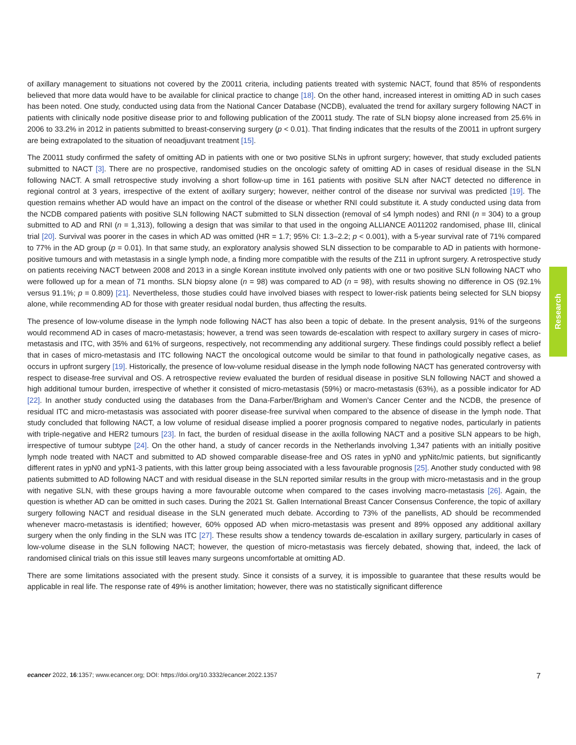of axillary management to situations not covered by the Z0011 criteria, including patients treated with systemic NACT, found that 85% of respondents believed that more data would have to be available for clinical practice to change [18]. On the other hand, increased interest in omitting AD in such cases has been noted. One study, conducted using data from the National Cancer Database (NCDB), evaluated the trend for axillary surgery following NACT in patients with clinically node positive disease prior to and following publication of the Z0011 study. The rate of SLN biopsy alone increased from 25.6% in 2006 to 33.2% in 2012 in patients submitted to breast-conserving surgery (p < 0.01). That finding indicates that the results of the Z0011 in upfront surgery are being extrapolated to the situation of neoadjuvant treatment [15].
The Z0011 study confirmed the safety of omitting AD in patients with one or two positive SLNs in upfront surgery; however, that study excluded patients submitted to NACT [3]. There are no prospective, randomised studies on the oncologic safety of omitting AD in cases of residual disease in the SLN following NACT. A small retrospective study involving a short follow-up time in 161 patients with positive SLN after NACT detected no difference in regional control at 3 years, irrespective of the extent of axillary surgery; however, neither control of the disease nor survival was predicted [19]. The question remains whether AD would have an impact on the control of the disease or whether RNI could substitute it. A study conducted using data from the NCDB compared patients with positive SLN following NACT submitted to SLN dissection (removal of ≤4 lymph nodes) and RNI (n = 304) to a group submitted to AD and RNI (n = 1,313), following a design that was similar to that used in the ongoing ALLIANCE A011202 randomised, phase III, clinical trial [20]. Survival was poorer in the cases in which AD was omitted (HR = 1.7; 95% CI: 1.3–2.2; p < 0.001), with a 5-year survival rate of 71% compared to 77% in the AD group (p = 0.01). In that same study, an exploratory analysis showed SLN dissection to be comparable to AD in patients with hormone-positive tumours and with metastasis in a single lymph node, a finding more compatible with the results of the Z11 in upfront surgery. A retrospective study on patients receiving NACT between 2008 and 2013 in a single Korean institute involved only patients with one or two positive SLN following NACT who were followed up for a mean of 71 months. SLN biopsy alone (n = 98) was compared to AD (n = 98), with results showing no difference in OS (92.1% versus 91.1%; p = 0.809) [21]. Nevertheless, those studies could have involved biases with respect to lower-risk patients being selected for SLN biopsy alone, while recommending AD for those with greater residual nodal burden, thus affecting the results.
The presence of low-volume disease in the lymph node following NACT has also been a topic of debate. In the present analysis, 91% of the surgeons would recommend AD in cases of macro-metastasis; however, a trend was seen towards de-escalation with respect to axillary surgery in cases of micro-metastasis and ITC, with 35% and 61% of surgeons, respectively, not recommending any additional surgery. These findings could possibly reflect a belief that in cases of micro-metastasis and ITC following NACT the oncological outcome would be similar to that found in pathologically negative cases, as occurs in upfront surgery [19]. Historically, the presence of low-volume residual disease in the lymph node following NACT has generated controversy with respect to disease-free survival and OS. A retrospective review evaluated the burden of residual disease in positive SLN following NACT and showed a high additional tumour burden, irrespective of whether it consisted of micro-metastasis (59%) or macro-metastasis (63%), as a possible indicator for AD [22]. In another study conducted using the databases from the Dana-Farber/Brigham and Women’s Cancer Center and the NCDB, the presence of residual ITC and micro-metastasis was associated with poorer disease-free survival when compared to the absence of disease in the lymph node. That study concluded that following NACT, a low volume of residual disease implied a poorer prognosis compared to negative nodes, particularly in patients with triple-negative and HER2 tumours [23]. In fact, the burden of residual disease in the axilla following NACT and a positive SLN appears to be high, irrespective of tumour subtype [24]. On the other hand, a study of cancer records in the Netherlands involving 1,347 patients with an initially positive lymph node treated with NACT and submitted to AD showed comparable disease-free and OS rates in ypN0 and ypNitc/mic patients, but significantly different rates in ypN0 and ypN1-3 patients, with this latter group being associated with a less favourable prognosis [25]. Another study conducted with 98 patients submitted to AD following NACT and with residual disease in the SLN reported similar results in the group with micro-metastasis and in the group with negative SLN, with these groups having a more favourable outcome when compared to the cases involving macro-metastasis [26]. Again, the question is whether AD can be omitted in such cases. During the 2021 St. Gallen International Breast Cancer Consensus Conference, the topic of axillary surgery following NACT and residual disease in the SLN generated much debate. According to 73% of the panellists, AD should be recommended whenever macro-metastasis is identified; however, 60% opposed AD when micro-metastasis was present and 89% opposed any additional axillary surgery when the only finding in the SLN was ITC [27]. These results show a tendency towards de-escalation in axillary surgery, particularly in cases of low-volume disease in the SLN following NACT; however, the question of micro-metastasis was fiercely debated, showing that, indeed, the lack of randomised clinical trials on this issue still leaves many surgeons uncomfortable at omitting AD.
There are some limitations associated with the present study. Since it consists of a survey, it is impossible to guarantee that these results would be applicable in real life. The response rate of 49% is another limitation; however, there was no statistically significant difference
Research
ecancer 2022, 16:1357; www.ecancer.org; DOI: https://doi.org/10.3332/ecancer.2022.1357
7